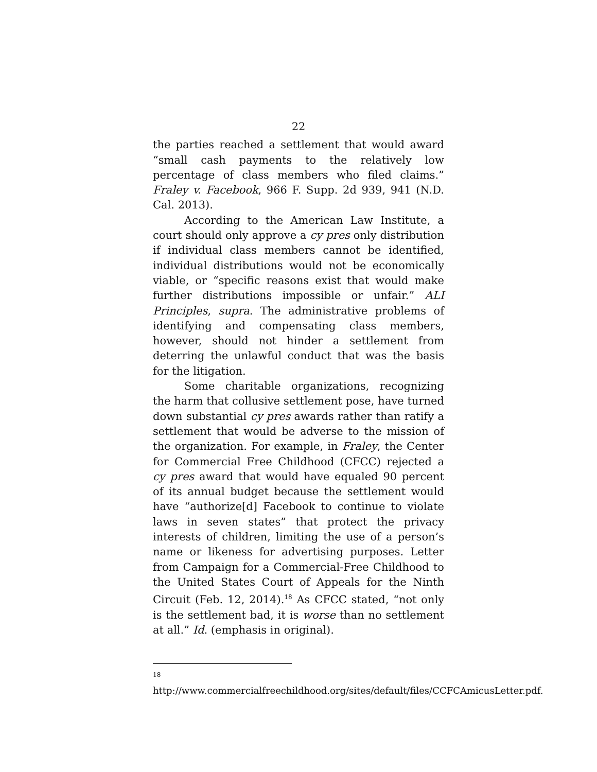22
the parties reached a settlement that would award “small cash payments to the relatively low percentage of class members who filed claims.” Fraley v. Facebook, 966 F. Supp. 2d 939, 941 (N.D. Cal. 2013).
According to the American Law Institute, a court should only approve a cy pres only distribution if individual class members cannot be identified, individual distributions would not be economically viable, or “specific reasons exist that would make further distributions impossible or unfair.” ALI Principles, supra. The administrative problems of identifying and compensating class members, however, should not hinder a settlement from deterring the unlawful conduct that was the basis for the litigation.
Some charitable organizations, recognizing the harm that collusive settlement pose, have turned down substantial cy pres awards rather than ratify a settlement that would be adverse to the mission of the organization. For example, in Fraley, the Center for Commercial Free Childhood (CFCC) rejected a cy pres award that would have equaled 90 percent of its annual budget because the settlement would have “authorize[d] Facebook to continue to violate laws in seven states” that protect the privacy interests of children, limiting the use of a person’s name or likeness for advertising purposes. Letter from Campaign for a Commercial-Free Childhood to the United States Court of Appeals for the Ninth Circuit (Feb. 12, 2014).<sup>18</sup> As CFCC stated, “not only is the settlement bad, it is worse than no settlement at all.” Id. (emphasis in original).
<sup>18</sup> http://www.commercialfreechildhood.org/sites/default/files/CCFCAmicusLetter.pdf.